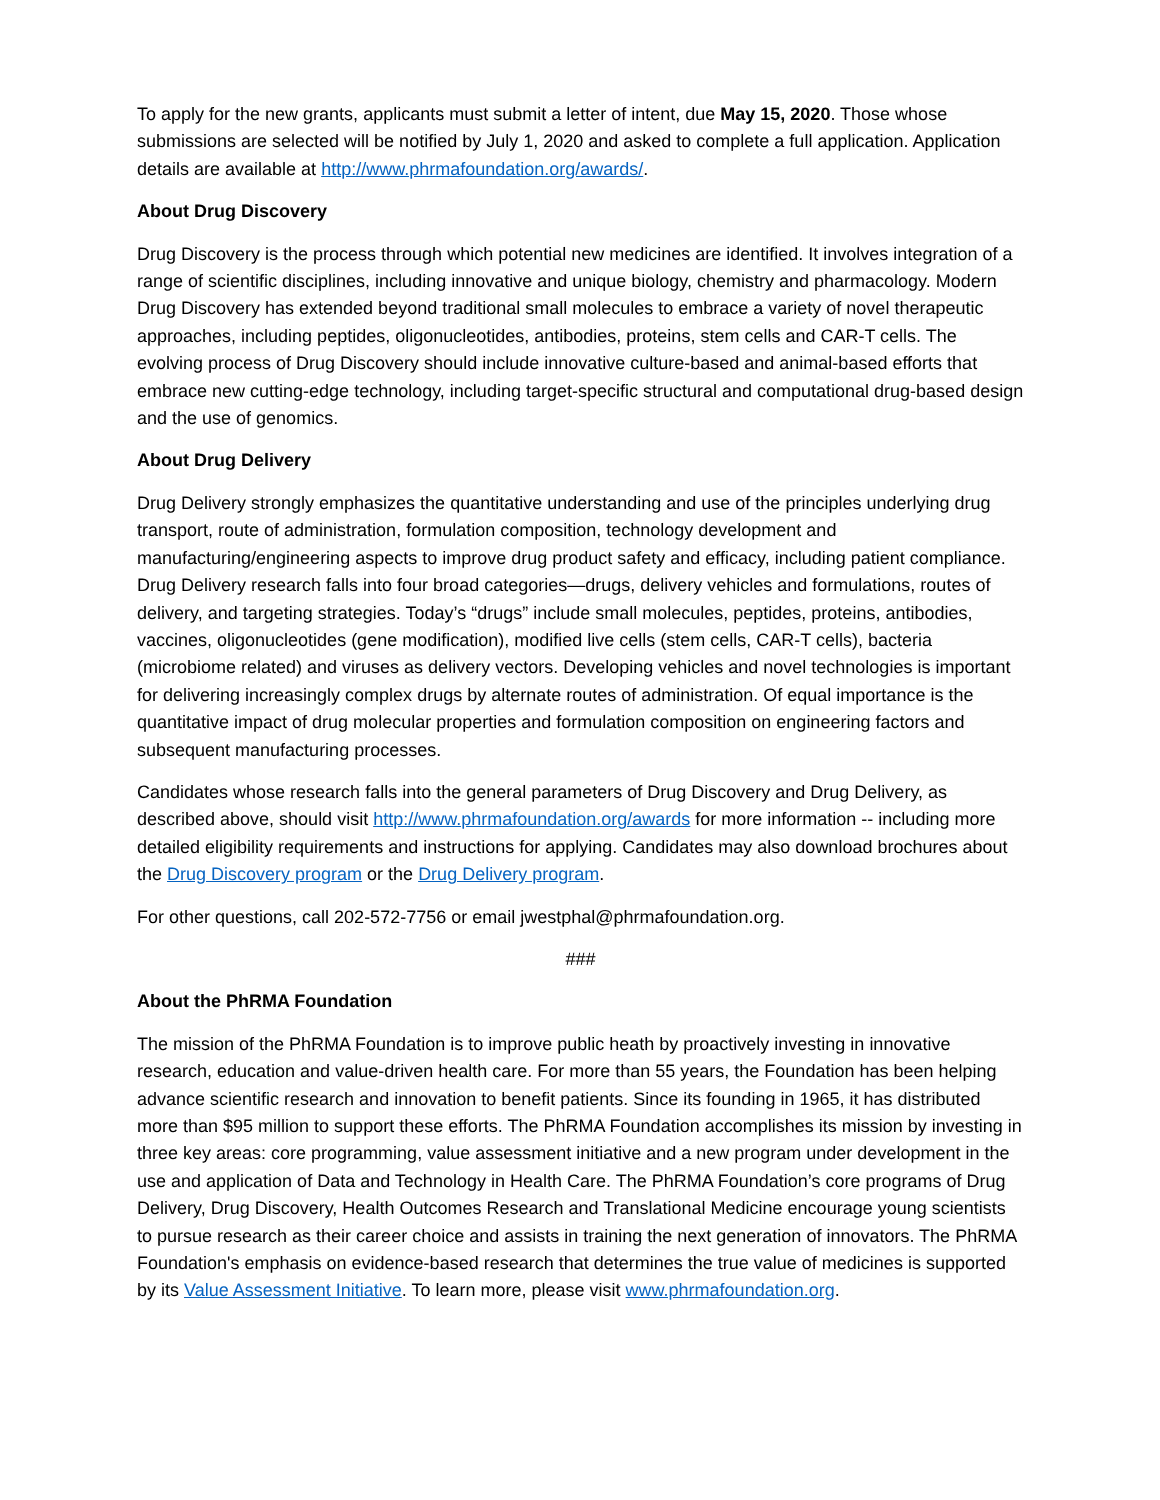To apply for the new grants, applicants must submit a letter of intent, due May 15, 2020. Those whose submissions are selected will be notified by July 1, 2020 and asked to complete a full application. Application details are available at http://www.phrmafoundation.org/awards/.
About Drug Discovery
Drug Discovery is the process through which potential new medicines are identified. It involves integration of a range of scientific disciplines, including innovative and unique biology, chemistry and pharmacology. Modern Drug Discovery has extended beyond traditional small molecules to embrace a variety of novel therapeutic approaches, including peptides, oligonucleotides, antibodies, proteins, stem cells and CAR-T cells. The evolving process of Drug Discovery should include innovative culture-based and animal-based efforts that embrace new cutting-edge technology, including target-specific structural and computational drug-based design and the use of genomics.
About Drug Delivery
Drug Delivery strongly emphasizes the quantitative understanding and use of the principles underlying drug transport, route of administration, formulation composition, technology development and manufacturing/engineering aspects to improve drug product safety and efficacy, including patient compliance. Drug Delivery research falls into four broad categories—drugs, delivery vehicles and formulations, routes of delivery, and targeting strategies. Today’s “drugs” include small molecules, peptides, proteins, antibodies, vaccines, oligonucleotides (gene modification), modified live cells (stem cells, CAR-T cells), bacteria (microbiome related) and viruses as delivery vectors. Developing vehicles and novel technologies is important for delivering increasingly complex drugs by alternate routes of administration. Of equal importance is the quantitative impact of drug molecular properties and formulation composition on engineering factors and subsequent manufacturing processes.
Candidates whose research falls into the general parameters of Drug Discovery and Drug Delivery, as described above, should visit http://www.phrmafoundation.org/awards for more information -- including more detailed eligibility requirements and instructions for applying. Candidates may also download brochures about the Drug Discovery program or the Drug Delivery program.
For other questions, call 202-572-7756 or email jwestphal@phrmafoundation.org.
###
About the PhRMA Foundation
The mission of the PhRMA Foundation is to improve public heath by proactively investing in innovative research, education and value-driven health care. For more than 55 years, the Foundation has been helping advance scientific research and innovation to benefit patients. Since its founding in 1965, it has distributed more than $95 million to support these efforts. The PhRMA Foundation accomplishes its mission by investing in three key areas: core programming, value assessment initiative and a new program under development in the use and application of Data and Technology in Health Care. The PhRMA Foundation’s core programs of Drug Delivery, Drug Discovery, Health Outcomes Research and Translational Medicine encourage young scientists to pursue research as their career choice and assists in training the next generation of innovators. The PhRMA Foundation's emphasis on evidence-based research that determines the true value of medicines is supported by its Value Assessment Initiative. To learn more, please visit www.phrmafoundation.org.